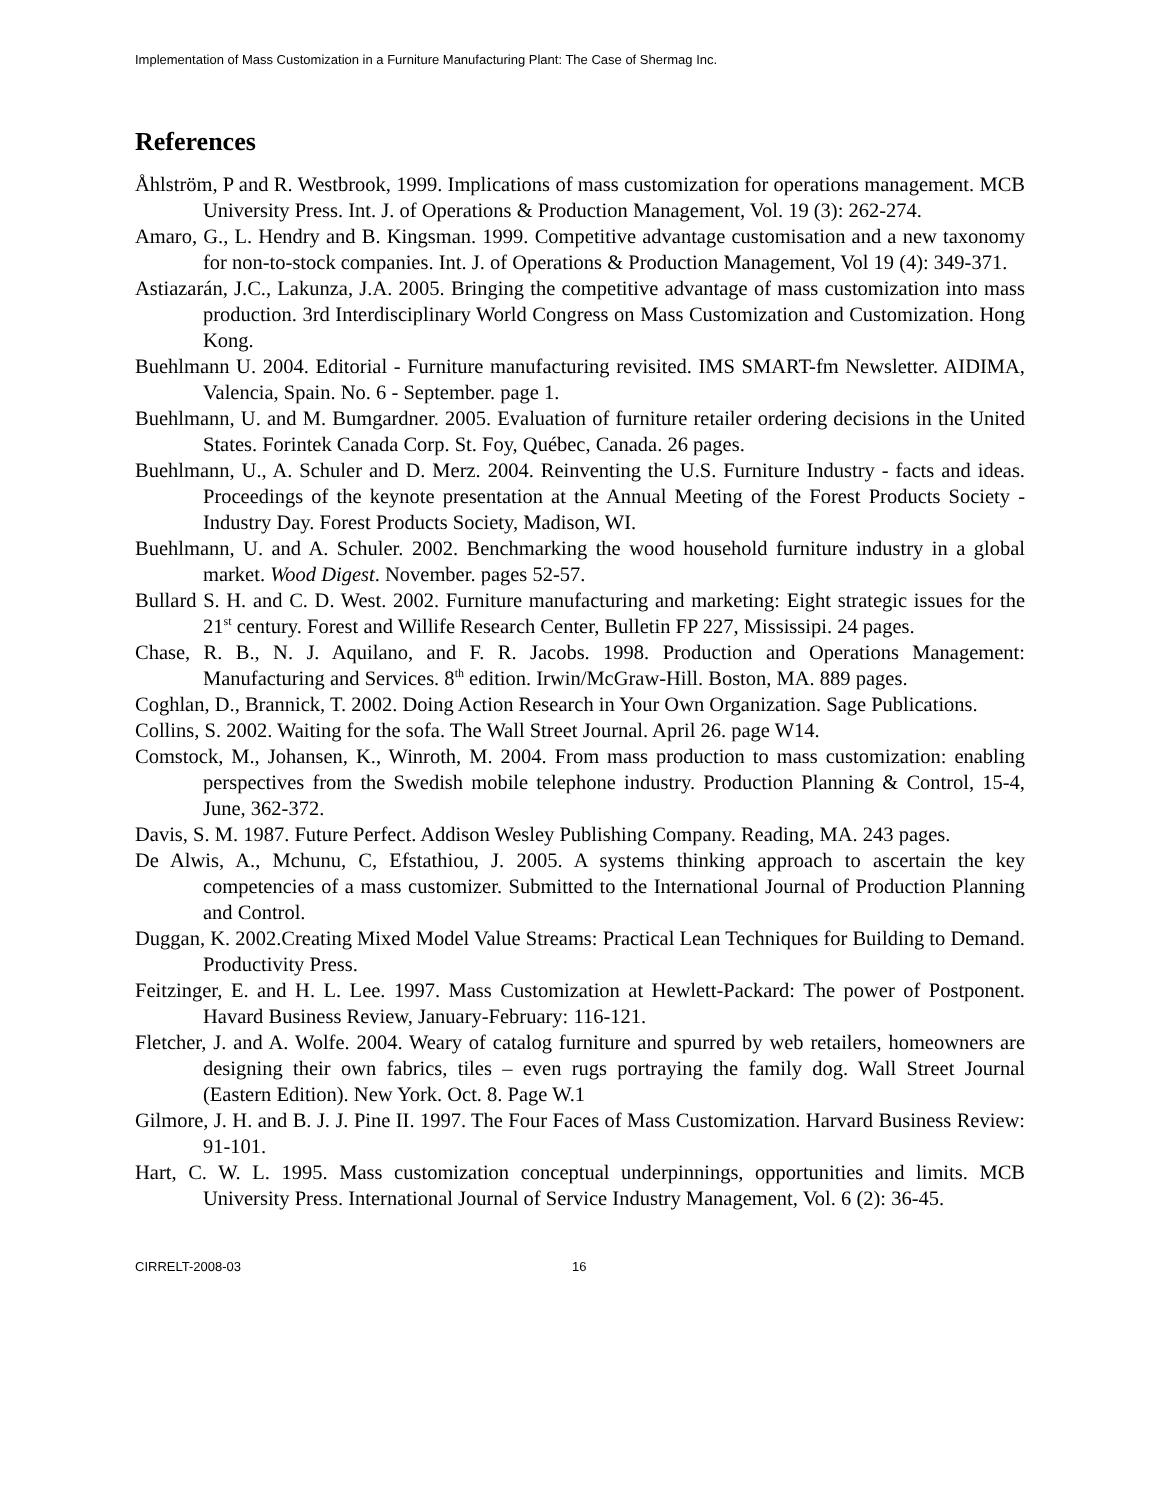Implementation of Mass Customization in a Furniture Manufacturing Plant: The Case of Shermag Inc.
References
Åhlström, P and R. Westbrook, 1999. Implications of mass customization for operations management. MCB University Press. Int. J. of Operations & Production Management, Vol. 19 (3): 262-274.
Amaro, G., L. Hendry and B. Kingsman. 1999. Competitive advantage customisation and a new taxonomy for non-to-stock companies. Int. J. of Operations & Production Management, Vol 19 (4): 349-371.
Astiazarán, J.C., Lakunza, J.A. 2005. Bringing the competitive advantage of mass customization into mass production. 3rd Interdisciplinary World Congress on Mass Customization and Customization. Hong Kong.
Buehlmann U. 2004. Editorial - Furniture manufacturing revisited. IMS SMART-fm Newsletter. AIDIMA, Valencia, Spain. No. 6 - September. page 1.
Buehlmann, U. and M. Bumgardner. 2005. Evaluation of furniture retailer ordering decisions in the United States. Forintek Canada Corp. St. Foy, Québec, Canada. 26 pages.
Buehlmann, U., A. Schuler and D. Merz. 2004. Reinventing the U.S. Furniture Industry - facts and ideas. Proceedings of the keynote presentation at the Annual Meeting of the Forest Products Society - Industry Day. Forest Products Society, Madison, WI.
Buehlmann, U. and A. Schuler. 2002. Benchmarking the wood household furniture industry in a global market. Wood Digest. November. pages 52-57.
Bullard S. H. and C. D. West. 2002. Furniture manufacturing and marketing: Eight strategic issues for the 21<sup>st</sup> century. Forest and Willife Research Center, Bulletin FP 227, Mississipi. 24 pages.
Chase, R. B., N. J. Aquilano, and F. R. Jacobs. 1998. Production and Operations Management: Manufacturing and Services. 8<sup>th</sup> edition. Irwin/McGraw-Hill. Boston, MA. 889 pages.
Coghlan, D., Brannick, T. 2002. Doing Action Research in Your Own Organization. Sage Publications.
Collins, S. 2002. Waiting for the sofa. The Wall Street Journal. April 26. page W14.
Comstock, M., Johansen, K., Winroth, M. 2004. From mass production to mass customization: enabling perspectives from the Swedish mobile telephone industry. Production Planning & Control, 15-4, June, 362-372.
Davis, S. M. 1987. Future Perfect. Addison Wesley Publishing Company. Reading, MA. 243 pages.
De Alwis, A., Mchunu, C, Efstathiou, J. 2005. A systems thinking approach to ascertain the key competencies of a mass customizer. Submitted to the International Journal of Production Planning and Control.
Duggan, K. 2002.Creating Mixed Model Value Streams: Practical Lean Techniques for Building to Demand. Productivity Press.
Feitzinger, E. and H. L. Lee. 1997. Mass Customization at Hewlett-Packard: The power of Postponent. Havard Business Review, January-February: 116-121.
Fletcher, J. and A. Wolfe. 2004. Weary of catalog furniture and spurred by web retailers, homeowners are designing their own fabrics, tiles – even rugs portraying the family dog. Wall Street Journal (Eastern Edition). New York. Oct. 8. Page W.1
Gilmore, J. H. and B. J. J. Pine II. 1997. The Four Faces of Mass Customization. Harvard Business Review: 91-101.
Hart, C. W. L. 1995. Mass customization conceptual underpinnings, opportunities and limits. MCB University Press. International Journal of Service Industry Management, Vol. 6 (2): 36-45.
CIRRELT-2008-03 16